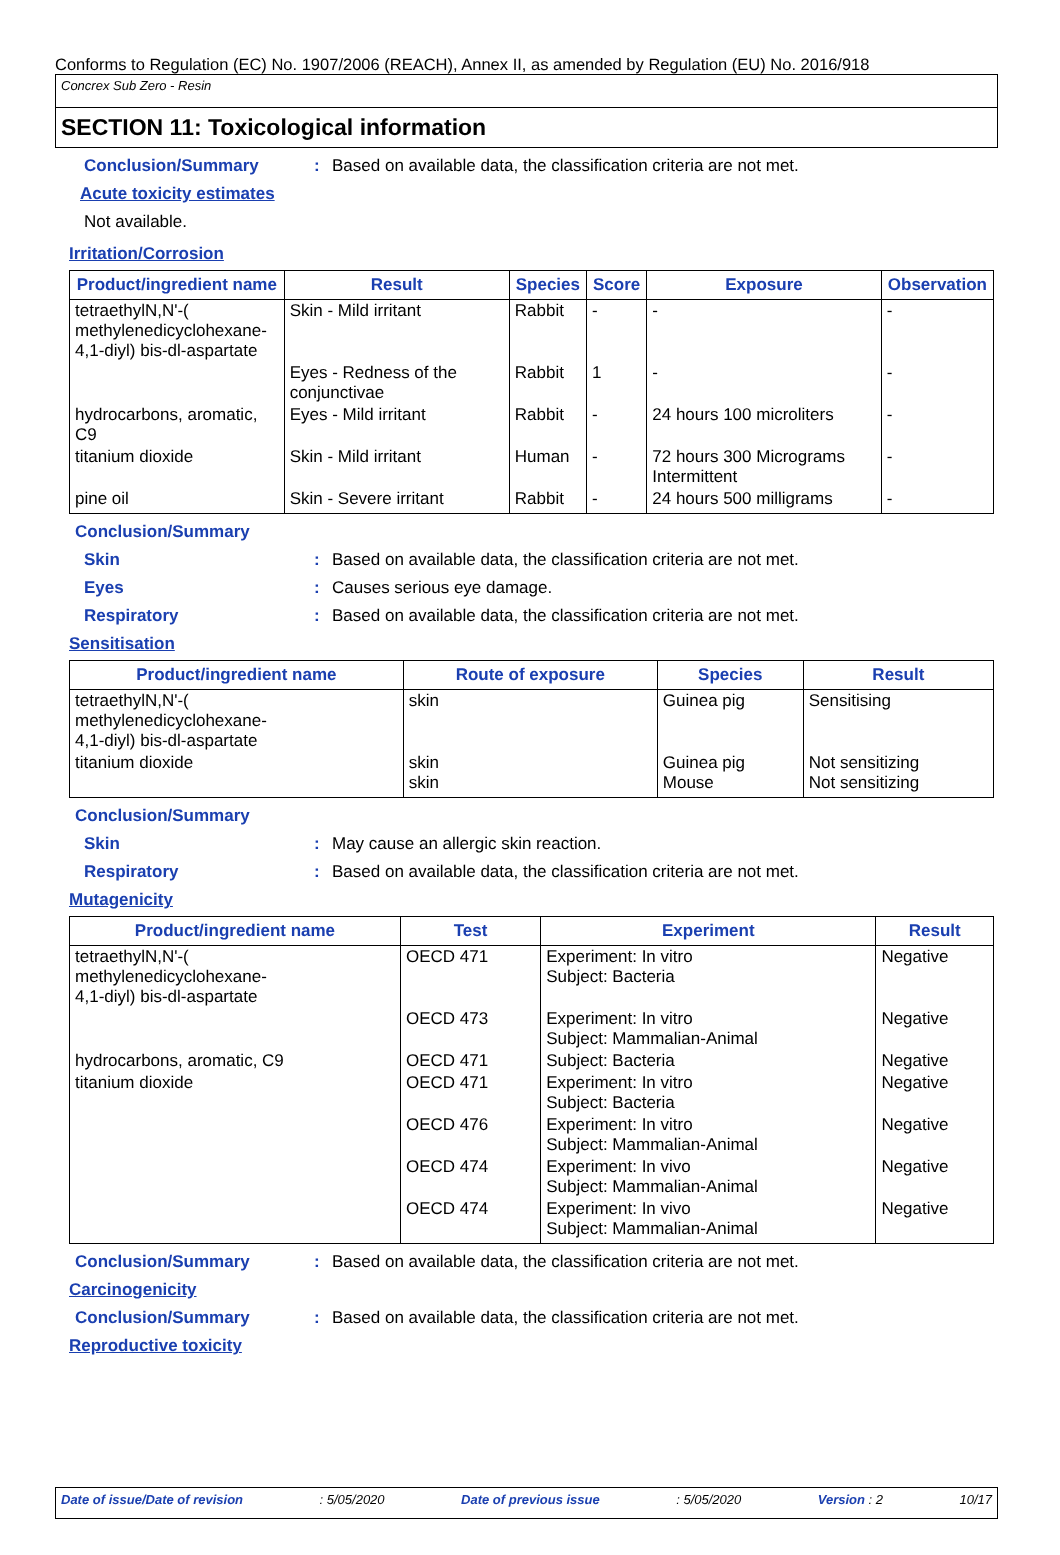Conforms to Regulation (EC) No. 1907/2006 (REACH), Annex II, as amended by Regulation (EU) No. 2016/918
Concrex Sub Zero - Resin
SECTION 11: Toxicological information
Conclusion/Summary: Based on available data, the classification criteria are not met.
Acute toxicity estimates
Not available.
Irritation/Corrosion
| Product/ingredient name | Result | Species | Score | Exposure | Observation |
| --- | --- | --- | --- | --- | --- |
| tetraethylN,N'-( methylenedicyclohexane- 4,1-diyl) bis-dl-aspartate | Skin - Mild irritant | Rabbit | - | - | - |
| | Eyes - Redness of the conjunctivae | Rabbit | 1 | - | - |
| hydrocarbons, aromatic, C9 | Eyes - Mild irritant | Rabbit | - | 24 hours 100 microliters | - |
| titanium dioxide | Skin - Mild irritant | Human | - | 72 hours 300 Micrograms Intermittent | - |
| pine oil | Skin - Severe irritant | Rabbit | - | 24 hours 500 milligrams | - |
Conclusion/Summary
Skin: Based on available data, the classification criteria are not met.
Eyes: Causes serious eye damage.
Respiratory: Based on available data, the classification criteria are not met.
Sensitisation
| Product/ingredient name | Route of exposure | Species | Result |
| --- | --- | --- | --- |
| tetraethylN,N'-( methylenedicyclohexane- 4,1-diyl) bis-dl-aspartate | skin | Guinea pig | Sensitising |
| titanium dioxide | skin skin | Guinea pig Mouse | Not sensitizing Not sensitizing |
Conclusion/Summary
Skin: May cause an allergic skin reaction.
Respiratory: Based on available data, the classification criteria are not met.
Mutagenicity
| Product/ingredient name | Test | Experiment | Result |
| --- | --- | --- | --- |
| tetraethylN,N'-( methylenedicyclohexane- 4,1-diyl) bis-dl-aspartate | OECD 471 | Experiment: In vitro Subject: Bacteria | Negative |
| | OECD 473 | Experiment: In vitro Subject: Mammalian-Animal | Negative |
| hydrocarbons, aromatic, C9 | OECD 471 | Subject: Bacteria | Negative |
| titanium dioxide | OECD 471 | Experiment: In vitro Subject: Bacteria | Negative |
| | OECD 476 | Experiment: In vitro Subject: Mammalian-Animal | Negative |
| | OECD 474 | Experiment: In vivo Subject: Mammalian-Animal | Negative |
| | OECD 474 | Experiment: In vivo Subject: Mammalian-Animal | Negative |
Conclusion/Summary: Based on available data, the classification criteria are not met.
Carcinogenicity
Conclusion/Summary: Based on available data, the classification criteria are not met.
Reproductive toxicity
Date of issue/Date of revision: 5/05/2020 Date of previous issue: 5/05/2020 Version : 2 10/17